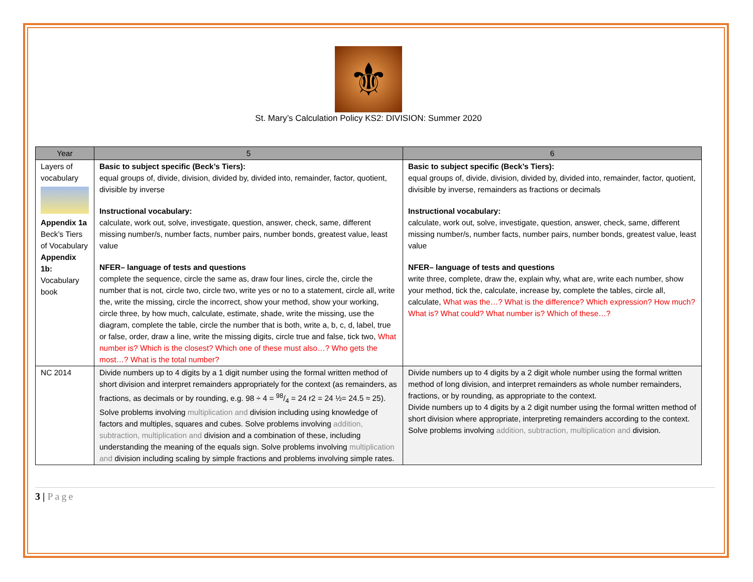⚜
St. Mary’s Calculation Policy KS2: DIVISION: Summer 2020
| Year | 5 | 6 |
| --- | --- | --- |
| Layers of vocabulary Appendix 1a Beck’s Tiers of Vocabulary Appendix 1b: Vocabulary book | Basic to subject specific (Beck’s Tiers): equal groups of, divide, division, divided by, divided into, remainder, factor, quotient, divisible by inverse Instructional vocabulary: calculate, work out, solve, investigate, question, answer, check, same, different missing number/s, number facts, number pairs, number bonds, greatest value, least value NFER– language of tests and questions complete the sequence, circle the same as, draw four lines, circle the, circle the number that is not, circle two, circle two, write yes or no to a statement, circle all, write the, write the missing, circle the incorrect, show your method, show your working, circle three, by how much, calculate, estimate, shade, write the missing, use the diagram, complete the table, circle the number that is both, write a, b, c, d, label, true or false, order, draw a line, write the missing digits, circle true and false, tick two, What number is? Which is the closest? Which one of these must also…? Who gets the most…? What is the total number? | Basic to subject specific (Beck’s Tiers): equal groups of, divide, division, divided by, divided into, remainder, factor, quotient, divisible by inverse, remainders as fractions or decimals Instructional vocabulary: calculate, work out, solve, investigate, question, answer, check, same, different missing number/s, number facts, number pairs, number bonds, greatest value, least value NFER– language of tests and questions write three, complete, draw the, explain why, what are, write each number, show your method, tick the, calculate, increase by, complete the tables, circle all, calculate, What was the…? What is the difference? Which expression? How much? What is? What could? What number is? Which of these…? |
| NC 2014 | Divide numbers up to 4 digits by a 1 digit number using the formal written method of short division and interpret remainders appropriately for the context (as remainders, as fractions, as decimals or by rounding, e.g. 98 ÷ 4 = 98/4 = 24 r2 = 24 ½= 24.5 ≈ 25). Solve problems involving multiplication and division including using knowledge of factors and multiples, squares and cubes. Solve problems involving addition, subtraction, multiplication and division and a combination of these, including understanding the meaning of the equals sign. Solve problems involving multiplication and division including scaling by simple fractions and problems involving simple rates. | Divide numbers up to 4 digits by a 2 digit whole number using the formal written method of long division, and interpret remainders as whole number remainders, fractions, or by rounding, as appropriate to the context. Divide numbers up to 4 digits by a 2 digit number using the formal written method of short division where appropriate, interpreting remainders according to the context. Solve problems involving addition, subtraction, multiplication and division. |
3 | Page